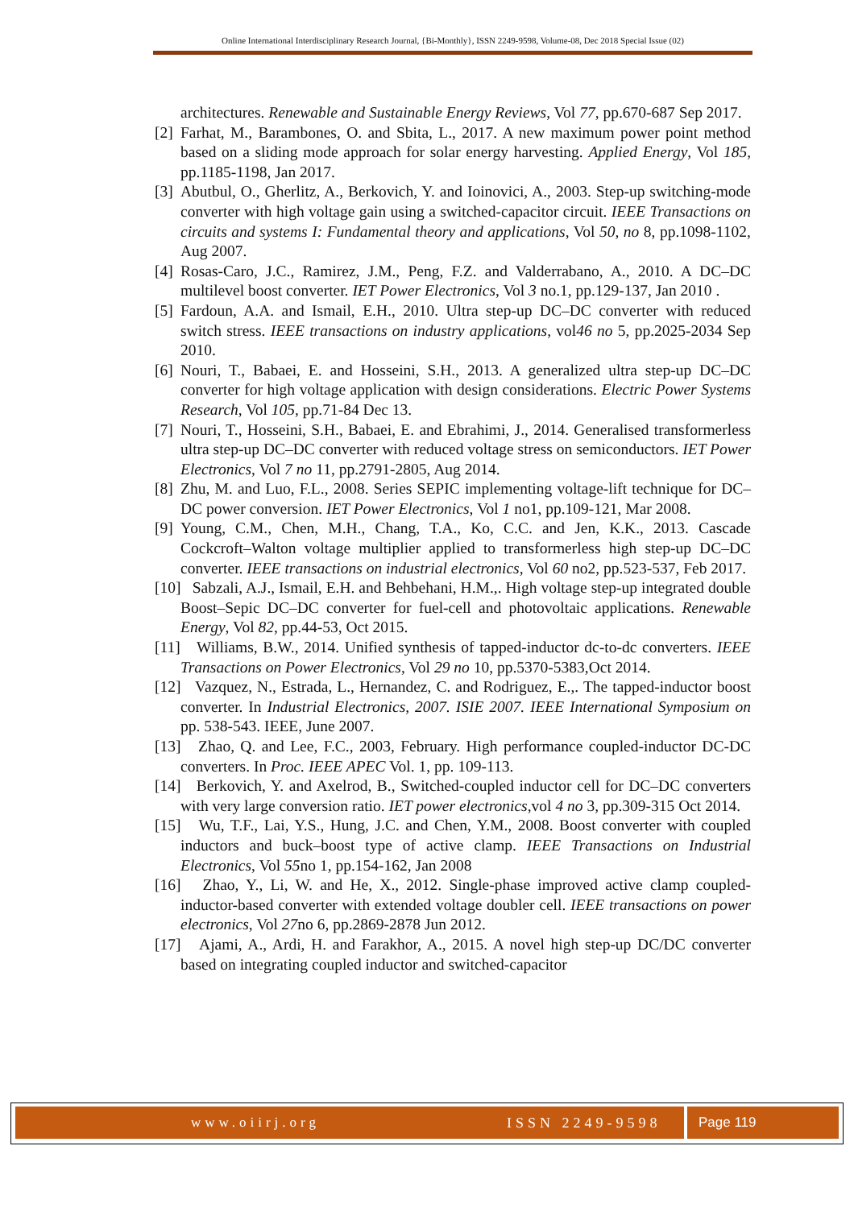Online International Interdisciplinary Research Journal, {Bi-Monthly}, ISSN 2249-9598, Volume-08, Dec 2018 Special Issue (02)
architectures. Renewable and Sustainable Energy Reviews, Vol 77, pp.670-687 Sep 2017.
[2] Farhat, M., Barambones, O. and Sbita, L., 2017. A new maximum power point method based on a sliding mode approach for solar energy harvesting. Applied Energy, Vol 185, pp.1185-1198, Jan 2017.
[3] Abutbul, O., Gherlitz, A., Berkovich, Y. and Ioinovici, A., 2003. Step-up switching-mode converter with high voltage gain using a switched-capacitor circuit. IEEE Transactions on circuits and systems I: Fundamental theory and applications, Vol 50, no 8, pp.1098-1102, Aug 2007.
[4] Rosas-Caro, J.C., Ramirez, J.M., Peng, F.Z. and Valderrabano, A., 2010. A DC–DC multilevel boost converter. IET Power Electronics, Vol 3 no.1, pp.129-137, Jan 2010 .
[5] Fardoun, A.A. and Ismail, E.H., 2010. Ultra step-up DC–DC converter with reduced switch stress. IEEE transactions on industry applications, vol46 no 5, pp.2025-2034 Sep 2010.
[6] Nouri, T., Babaei, E. and Hosseini, S.H., 2013. A generalized ultra step-up DC–DC converter for high voltage application with design considerations. Electric Power Systems Research, Vol 105, pp.71-84 Dec 13.
[7] Nouri, T., Hosseini, S.H., Babaei, E. and Ebrahimi, J., 2014. Generalised transformerless ultra step-up DC–DC converter with reduced voltage stress on semiconductors. IET Power Electronics, Vol 7 no 11, pp.2791-2805, Aug 2014.
[8] Zhu, M. and Luo, F.L., 2008. Series SEPIC implementing voltage-lift technique for DC–DC power conversion. IET Power Electronics, Vol 1 no1, pp.109-121, Mar 2008.
[9] Young, C.M., Chen, M.H., Chang, T.A., Ko, C.C. and Jen, K.K., 2013. Cascade Cockcroft–Walton voltage multiplier applied to transformerless high step-up DC–DC converter. IEEE transactions on industrial electronics, Vol 60 no2, pp.523-537, Feb 2017.
[10] Sabzali, A.J., Ismail, E.H. and Behbehani, H.M.,. High voltage step-up integrated double Boost–Sepic DC–DC converter for fuel-cell and photovoltaic applications. Renewable Energy, Vol 82, pp.44-53, Oct 2015.
[11] Williams, B.W., 2014. Unified synthesis of tapped-inductor dc-to-dc converters. IEEE Transactions on Power Electronics, Vol 29 no 10, pp.5370-5383,Oct 2014.
[12] Vazquez, N., Estrada, L., Hernandez, C. and Rodriguez, E.,. The tapped-inductor boost converter. In Industrial Electronics, 2007. ISIE 2007. IEEE International Symposium on pp. 538-543. IEEE, June 2007.
[13] Zhao, Q. and Lee, F.C., 2003, February. High performance coupled-inductor DC-DC converters. In Proc. IEEE APEC Vol. 1, pp. 109-113.
[14] Berkovich, Y. and Axelrod, B., Switched-coupled inductor cell for DC–DC converters with very large conversion ratio. IET power electronics,vol 4 no 3, pp.309-315 Oct 2014.
[15] Wu, T.F., Lai, Y.S., Hung, J.C. and Chen, Y.M., 2008. Boost converter with coupled inductors and buck–boost type of active clamp. IEEE Transactions on Industrial Electronics, Vol 55no 1, pp.154-162, Jan 2008
[16] Zhao, Y., Li, W. and He, X., 2012. Single-phase improved active clamp coupled-inductor-based converter with extended voltage doubler cell. IEEE transactions on power electronics, Vol 27no 6, pp.2869-2878 Jun 2012.
[17] Ajami, A., Ardi, H. and Farakhor, A., 2015. A novel high step-up DC/DC converter based on integrating coupled inductor and switched-capacitor
www.oiirj.org ISSN 2249-9598 Page 119